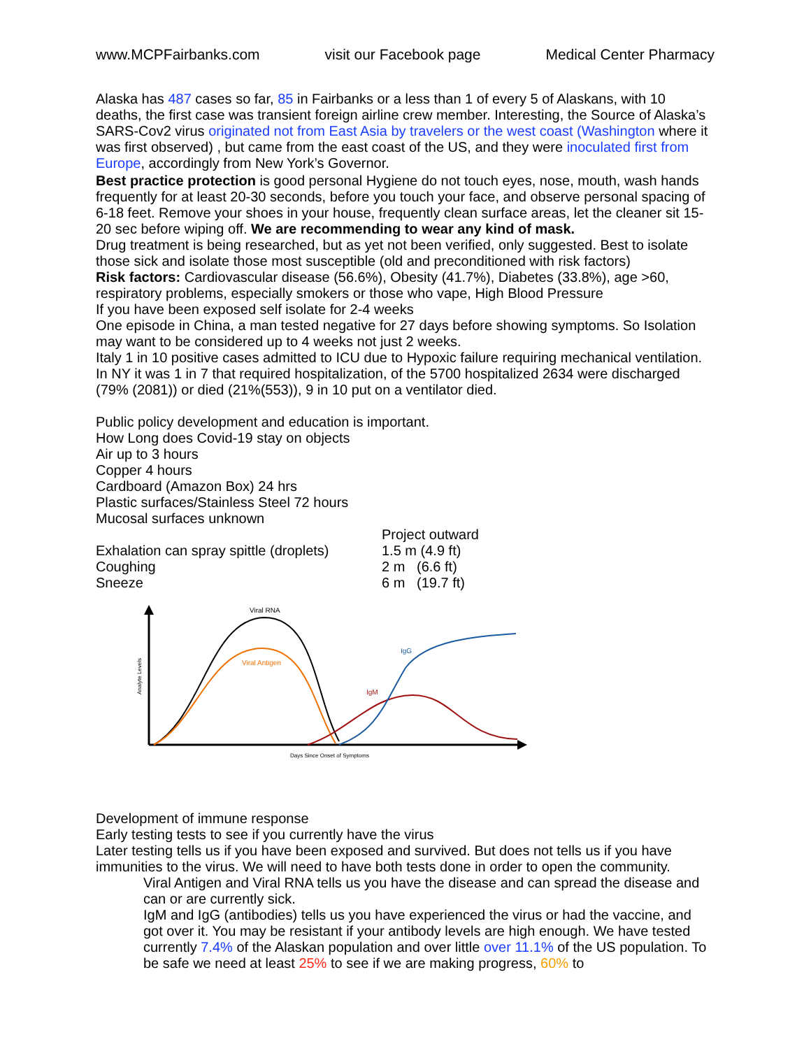www.MCPFairbanks.com visit our Facebook page Medical Center Pharmacy
Alaska has 487 cases so far, 85 in Fairbanks or a less than 1 of every 5 of Alaskans, with 10 deaths, the first case was transient foreign airline crew member. Interesting, the Source of Alaska’s SARS-Cov2 virus originated not from East Asia by travelers or the west coast (Washington where it was first observed) , but came from the east coast of the US, and they were inoculated first from Europe, accordingly from New York’s Governor.
Best practice protection is good personal Hygiene do not touch eyes, nose, mouth, wash hands frequently for at least 20-30 seconds, before you touch your face, and observe personal spacing of 6-18 feet. Remove your shoes in your house, frequently clean surface areas, let the cleaner sit 15-20 sec before wiping off. We are recommending to wear any kind of mask.
Drug treatment is being researched, but as yet not been verified, only suggested. Best to isolate those sick and isolate those most susceptible (old and preconditioned with risk factors)
Risk factors: Cardiovascular disease (56.6%), Obesity (41.7%), Diabetes (33.8%), age >60, respiratory problems, especially smokers or those who vape, High Blood Pressure
If you have been exposed self isolate for 2-4 weeks
One episode in China, a man tested negative for 27 days before showing symptoms. So Isolation may want to be considered up to 4 weeks not just 2 weeks.
Italy 1 in 10 positive cases admitted to ICU due to Hypoxic failure requiring mechanical ventilation. In NY it was 1 in 7 that required hospitalization, of the 5700 hospitalized 2634 were discharged (79% (2081)) or died (21%(553)), 9 in 10 put on a ventilator died.
Public policy development and education is important.
How Long does Covid-19 stay on objects
Air up to 3 hours
Copper 4 hours
Cardboard (Amazon Box) 24 hrs
Plastic surfaces/Stainless Steel 72 hours
Mucosal surfaces unknown
Project outward
Exhalation can spray spittle (droplets) 1.5 m (4.9 ft)
Coughing 2 m (6.6 ft)
Sneeze 6 m (19.7 ft)
Viral RNA
Viral Antigen
IgM
IgG
Days Since Onset of Symptoms
Analyte Levels
Development of immune response
Early testing tests to see if you currently have the virus
Later testing tells us if you have been exposed and survived. But does not tells us if you have immunities to the virus. We will need to have both tests done in order to open the community.
Viral Antigen and Viral RNA tells us you have the disease and can spread the disease and can or are currently sick.
IgM and IgG (antibodies) tells us you have experienced the virus or had the vaccine, and got over it. You may be resistant if your antibody levels are high enough. We have tested currently 7.4% of the Alaskan population and over little over 11.1% of the US population. To be safe we need at least 25% to see if we are making progress, 60% to